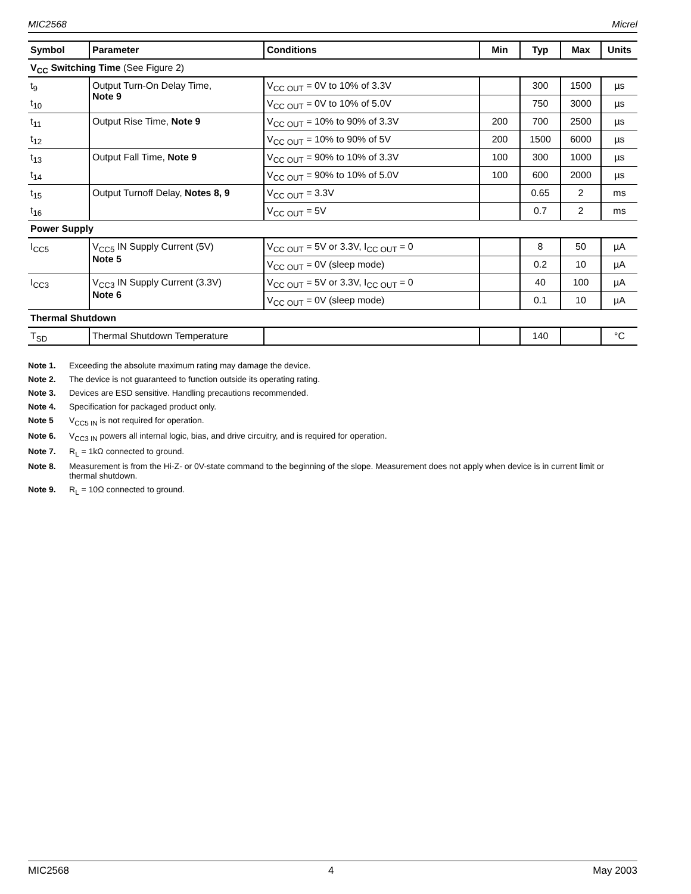MIC2568 Micrel
| Symbol | Parameter | Conditions | Min | Typ | Max | Units |
| --- | --- | --- | --- | --- | --- | --- |
| V<sub>CC</sub> Switching Time (See Figure 2) | | | | | | |
| t<sub>9</sub> | Output Turn-On Delay Time, Note 9 | V<sub>CC OUT</sub> = 0V to 10% of 3.3V | | 300 | 1500 | µs |
| t<sub>10</sub> | | V<sub>CC OUT</sub> = 0V to 10% of 5.0V | | 750 | 3000 | µs |
| t<sub>11</sub> | Output Rise Time, Note 9 | V<sub>CC OUT</sub> = 10% to 90% of 3.3V | 200 | 700 | 2500 | µs |
| t<sub>12</sub> | | V<sub>CC OUT</sub> = 10% to 90% of 5V | 200 | 1500 | 6000 | µs |
| t<sub>13</sub> | Output Fall Time, Note 9 | V<sub>CC OUT</sub> = 90% to 10% of 3.3V | 100 | 300 | 1000 | µs |
| t<sub>14</sub> | | V<sub>CC OUT</sub> = 90% to 10% of 5.0V | 100 | 600 | 2000 | µs |
| t<sub>15</sub> | Output Turnoff Delay, Notes 8, 9 | V<sub>CC OUT</sub> = 3.3V | | 0.65 | 2 | ms |
| t<sub>16</sub> | | V<sub>CC OUT</sub> = 5V | | 0.7 | 2 | ms |
| Power Supply | | | | | | |
| I<sub>CC5</sub> | V<sub>CC5</sub> IN Supply Current (5V) Note 5 | V<sub>CC OUT</sub> = 5V or 3.3V, I<sub>CC OUT</sub> = 0 | | 8 | 50 | µA |
| | | V<sub>CC OUT</sub> = 0V (sleep mode) | | 0.2 | 10 | µA |
| I<sub>CC3</sub> | V<sub>CC3</sub> IN Supply Current (3.3V) Note 6 | V<sub>CC OUT</sub> = 5V or 3.3V, I<sub>CC OUT</sub> = 0 | | 40 | 100 | µA |
| | | V<sub>CC OUT</sub> = 0V (sleep mode) | | 0.1 | 10 | µA |
| Thermal Shutdown | | | | | | |
| T<sub>SD</sub> | Thermal Shutdown Temperature | | | 140 | | °C |
Note 1. Exceeding the absolute maximum rating may damage the device.
Note 2. The device is not guaranteed to function outside its operating rating.
Note 3. Devices are ESD sensitive. Handling precautions recommended.
Note 4. Specification for packaged product only.
Note 5 V<sub>CC5 IN</sub> is not required for operation.
Note 6. V<sub>CC3 IN</sub> powers all internal logic, bias, and drive circuitry, and is required for operation.
Note 7. R<sub>L</sub> = 1kΩ connected to ground.
Note 8. Measurement is from the Hi-Z- or 0V-state command to the beginning of the slope. Measurement does not apply when device is in current limit or thermal shutdown.
Note 9. R<sub>L</sub> = 10Ω connected to ground.
MIC2568 4 May 2003